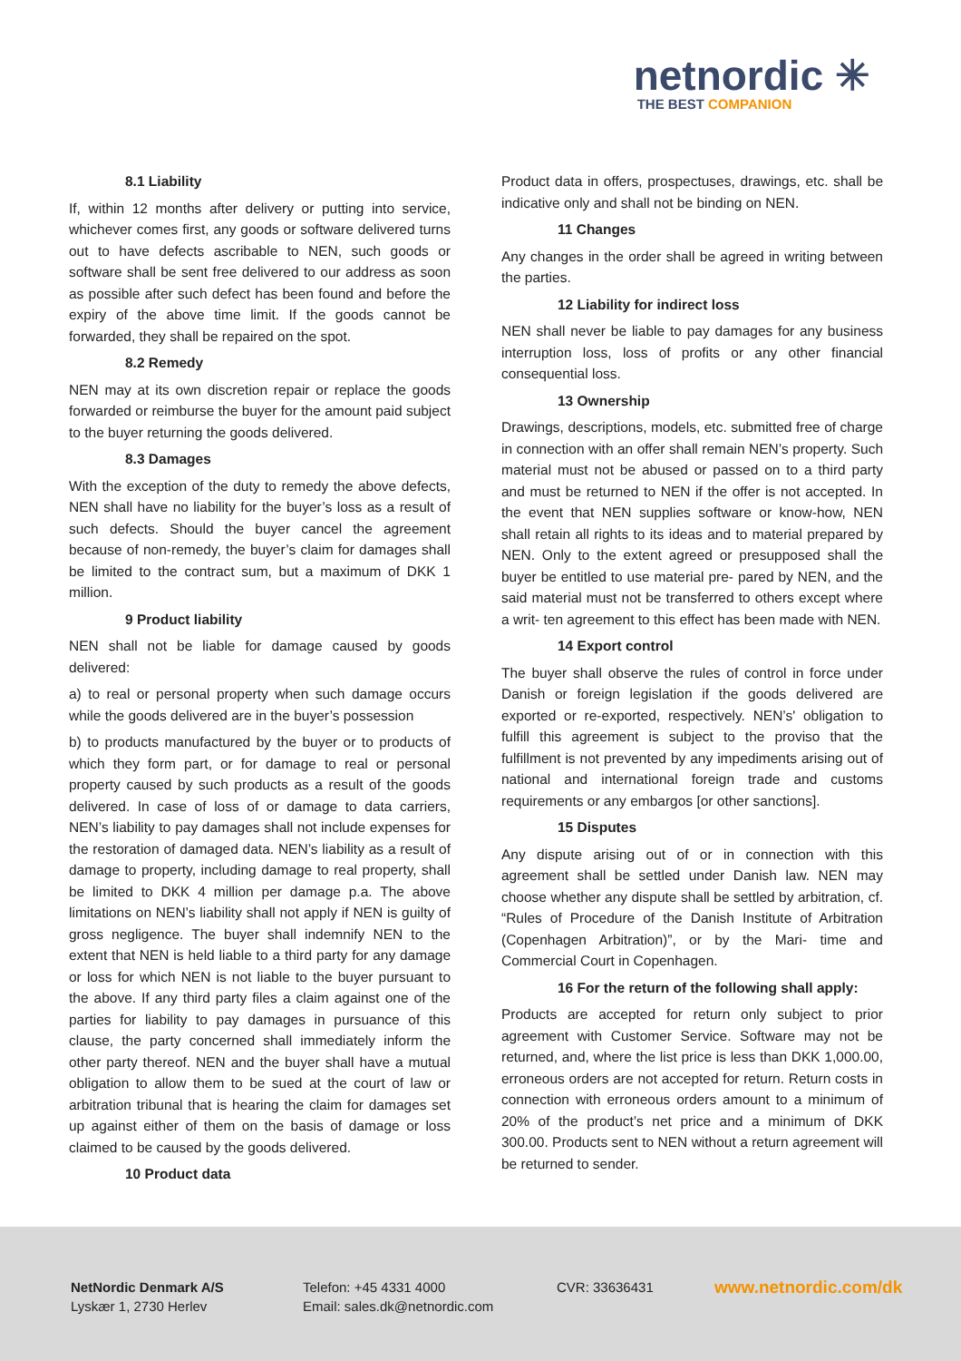netnordic ✳
THE BEST COMPANION
8.1 Liability
If, within 12 months after delivery or putting into service, whichever comes first, any goods or software delivered turns out to have defects ascribable to NEN, such goods or software shall be sent free delivered to our address as soon as possible after such defect has been found and before the expiry of the above time limit. If the goods cannot be forwarded, they shall be repaired on the spot.
8.2 Remedy
NEN may at its own discretion repair or replace the goods forwarded or reimburse the buyer for the amount paid subject to the buyer returning the goods delivered.
8.3 Damages
With the exception of the duty to remedy the above defects, NEN shall have no liability for the buyer’s loss as a result of such defects. Should the buyer cancel the agreement because of non-remedy, the buyer’s claim for damages shall be limited to the contract sum, but a maximum of DKK 1 million.
9 Product liability
NEN shall not be liable for damage caused by goods delivered:
a) to real or personal property when such damage occurs while the goods delivered are in the buyer’s possession
b) to products manufactured by the buyer or to products of which they form part, or for damage to real or personal property caused by such products as a result of the goods delivered. In case of loss of or damage to data carriers, NEN’s liability to pay damages shall not include expenses for the restoration of damaged data. NEN’s liability as a result of damage to property, including damage to real property, shall be limited to DKK 4 million per damage p.a. The above limitations on NEN’s liability shall not apply if NEN is guilty of gross negligence. The buyer shall indemnify NEN to the extent that NEN is held liable to a third party for any damage or loss for which NEN is not liable to the buyer pursuant to the above. If any third party files a claim against one of the parties for liability to pay damages in pursuance of this clause, the party concerned shall immediately inform the other party thereof. NEN and the buyer shall have a mutual obligation to allow them to be sued at the court of law or arbitration tribunal that is hearing the claim for damages set up against either of them on the basis of damage or loss claimed to be caused by the goods delivered.
10 Product data
Product data in offers, prospectuses, drawings, etc. shall be indicative only and shall not be binding on NEN.
11 Changes
Any changes in the order shall be agreed in writing between the parties.
12 Liability for indirect loss
NEN shall never be liable to pay damages for any business interruption loss, loss of profits or any other financial consequential loss.
13 Ownership
Drawings, descriptions, models, etc. submitted free of charge in connection with an offer shall remain NEN’s property. Such material must not be abused or passed on to a third party and must be returned to NEN if the offer is not accepted. In the event that NEN supplies software or know-how, NEN shall retain all rights to its ideas and to material prepared by NEN. Only to the extent agreed or presupposed shall the buyer be entitled to use material pre- pared by NEN, and the said material must not be transferred to others except where a writ- ten agreement to this effect has been made with NEN.
14 Export control
The buyer shall observe the rules of control in force under Danish or foreign legislation if the goods delivered are exported or re-exported, respectively. NEN’s' obligation to fulfill this agreement is subject to the proviso that the fulfillment is not prevented by any impediments arising out of national and international foreign trade and customs requirements or any embargos [or other sanctions].
15 Disputes
Any dispute arising out of or in connection with this agreement shall be settled under Danish law. NEN may choose whether any dispute shall be settled by arbitration, cf. “Rules of Procedure of the Danish Institute of Arbitration (Copenhagen Arbitration)”, or by the Mari- time and Commercial Court in Copenhagen.
16 For the return of the following shall apply:
Products are accepted for return only subject to prior agreement with Customer Service. Software may not be returned, and, where the list price is less than DKK 1,000.00, erroneous orders are not accepted for return. Return costs in connection with erroneous orders amount to a minimum of 20% of the product’s net price and a minimum of DKK 300.00. Products sent to NEN without a return agreement will be returned to sender.
NetNordic Denmark A/S
Lyskær 1, 2730 Herlev
Telefon: +45 4331 4000
Email: sales.dk@netnordic.com
CVR: 33636431 www.netnordic.com/dk